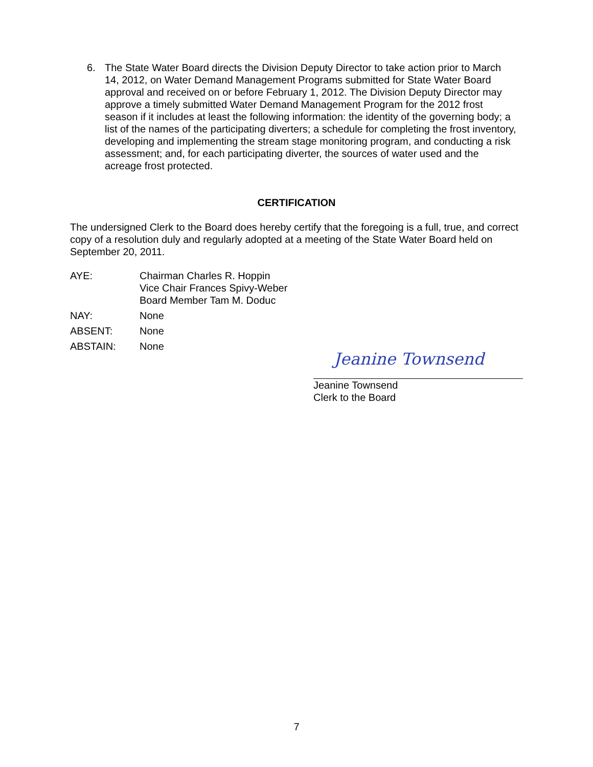6. The State Water Board directs the Division Deputy Director to take action prior to March 14, 2012, on Water Demand Management Programs submitted for State Water Board approval and received on or before February 1, 2012. The Division Deputy Director may approve a timely submitted Water Demand Management Program for the 2012 frost season if it includes at least the following information: the identity of the governing body; a list of the names of the participating diverters; a schedule for completing the frost inventory, developing and implementing the stream stage monitoring program, and conducting a risk assessment; and, for each participating diverter, the sources of water used and the acreage frost protected.
CERTIFICATION
The undersigned Clerk to the Board does hereby certify that the foregoing is a full, true, and correct copy of a resolution duly and regularly adopted at a meeting of the State Water Board held on September 20, 2011.
AYE: Chairman Charles R. Hoppin
Vice Chair Frances Spivy-Weber
Board Member Tam M. Doduc
NAY: None
ABSENT: None
ABSTAIN: None
Jeanine Townsend
Jeanine Townsend
Clerk to the Board
7